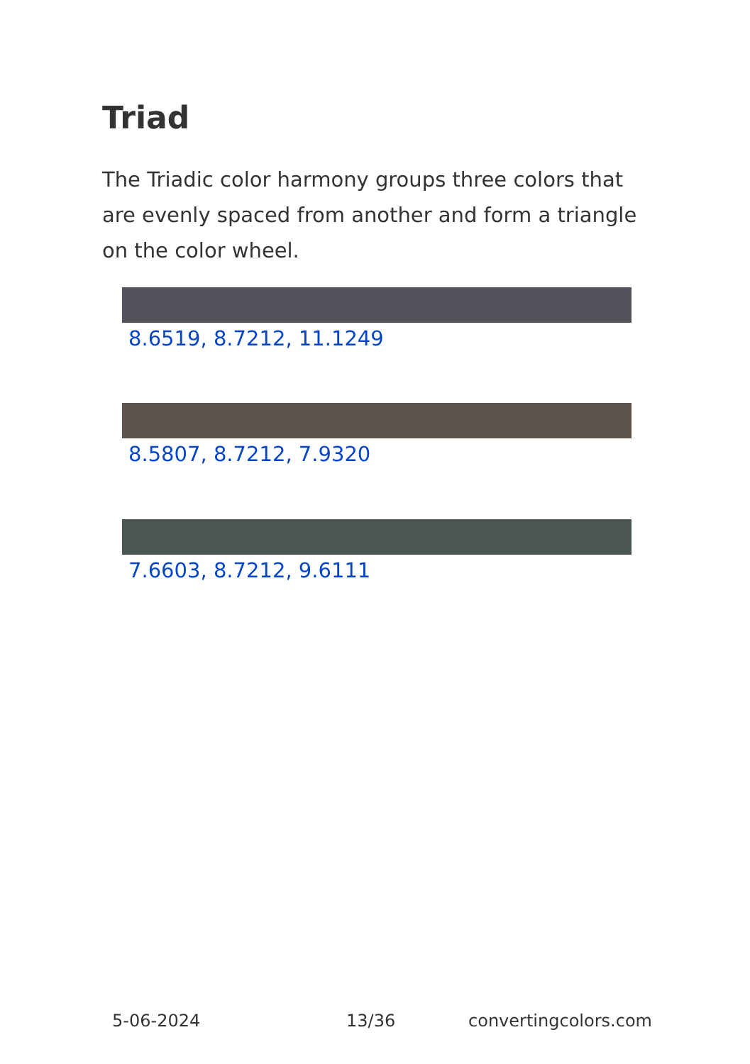Triad
The Triadic color harmony groups three colors that are evenly spaced from another and form a triangle on the color wheel.
8.6519, 8.7212, 11.1249
8.5807, 8.7212, 7.9320
7.6603, 8.7212, 9.6111
5-06-2024 13/36 convertingcolors.com